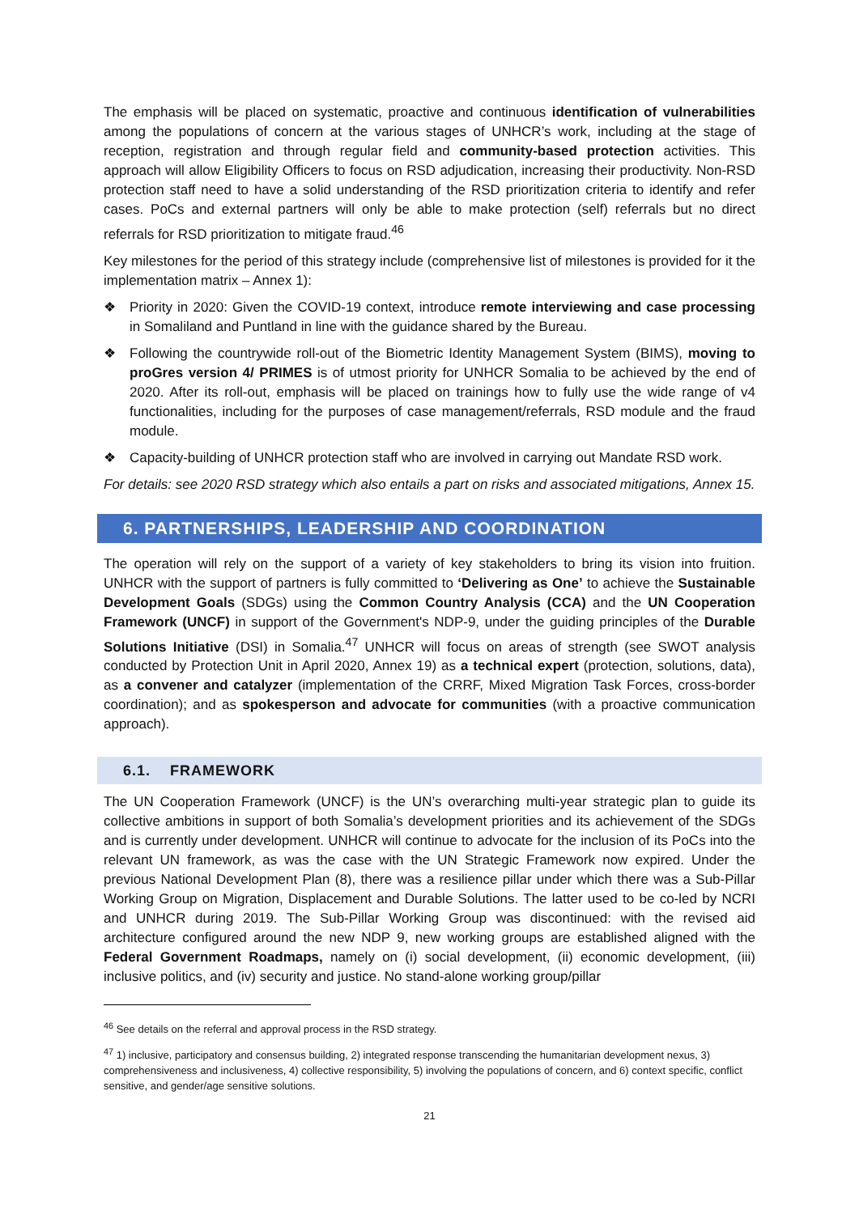The emphasis will be placed on systematic, proactive and continuous identification of vulnerabilities among the populations of concern at the various stages of UNHCR’s work, including at the stage of reception, registration and through regular field and community-based protection activities. This approach will allow Eligibility Officers to focus on RSD adjudication, increasing their productivity. Non-RSD protection staff need to have a solid understanding of the RSD prioritization criteria to identify and refer cases. PoCs and external partners will only be able to make protection (self) referrals but no direct referrals for RSD prioritization to mitigate fraud.<sup>46</sup>
Key milestones for the period of this strategy include (comprehensive list of milestones is provided for it the implementation matrix – Annex 1):
❖ Priority in 2020: Given the COVID-19 context, introduce remote interviewing and case processing in Somaliland and Puntland in line with the guidance shared by the Bureau.
❖ Following the countrywide roll-out of the Biometric Identity Management System (BIMS), moving to proGres version 4/ PRIMES is of utmost priority for UNHCR Somalia to be achieved by the end of 2020. After its roll-out, emphasis will be placed on trainings how to fully use the wide range of v4 functionalities, including for the purposes of case management/referrals, RSD module and the fraud module.
❖ Capacity-building of UNHCR protection staff who are involved in carrying out Mandate RSD work.
For details: see 2020 RSD strategy which also entails a part on risks and associated mitigations, Annex 15.
6. PARTNERSHIPS, LEADERSHIP AND COORDINATION
The operation will rely on the support of a variety of key stakeholders to bring its vision into fruition. UNHCR with the support of partners is fully committed to ‘Delivering as One’ to achieve the Sustainable Development Goals (SDGs) using the Common Country Analysis (CCA) and the UN Cooperation Framework (UNCF) in support of the Government's NDP-9, under the guiding principles of the Durable Solutions Initiative (DSI) in Somalia.<sup>47</sup> UNHCR will focus on areas of strength (see SWOT analysis conducted by Protection Unit in April 2020, Annex 19) as a technical expert (protection, solutions, data), as a convener and catalyzer (implementation of the CRRF, Mixed Migration Task Forces, cross-border coordination); and as spokesperson and advocate for communities (with a proactive communication approach).
6.1. FRAMEWORK
The UN Cooperation Framework (UNCF) is the UN’s overarching multi-year strategic plan to guide its collective ambitions in support of both Somalia’s development priorities and its achievement of the SDGs and is currently under development. UNHCR will continue to advocate for the inclusion of its PoCs into the relevant UN framework, as was the case with the UN Strategic Framework now expired. Under the previous National Development Plan (8), there was a resilience pillar under which there was a Sub-Pillar Working Group on Migration, Displacement and Durable Solutions. The latter used to be co-led by NCRI and UNHCR during 2019. The Sub-Pillar Working Group was discontinued: with the revised aid architecture configured around the new NDP 9, new working groups are established aligned with the Federal Government Roadmaps, namely on (i) social development, (ii) economic development, (iii) inclusive politics, and (iv) security and justice. No stand-alone working group/pillar
<sup>46</sup> See details on the referral and approval process in the RSD strategy.
<sup>47</sup> 1) inclusive, participatory and consensus building, 2) integrated response transcending the humanitarian development nexus, 3) comprehensiveness and inclusiveness, 4) collective responsibility, 5) involving the populations of concern, and 6) context specific, conflict sensitive, and gender/age sensitive solutions.
21